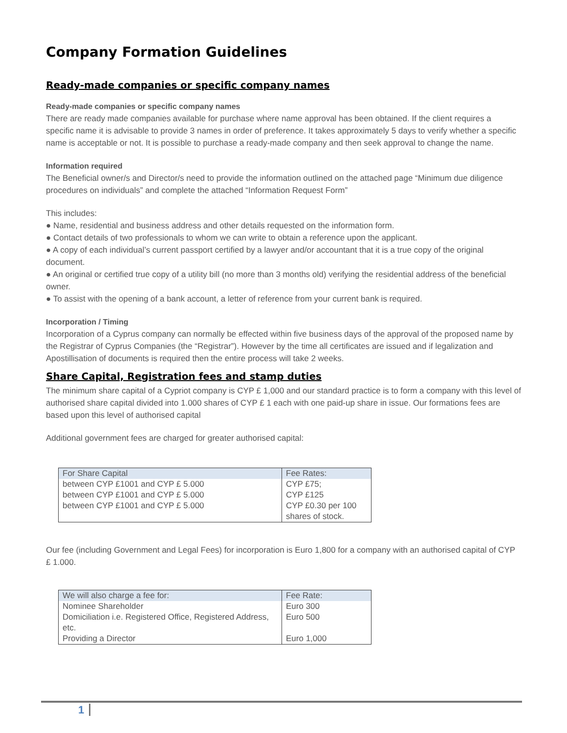Company Formation Guidelines
Ready-made companies or specific company names
Ready-made companies or specific company names
There are ready made companies available for purchase where name approval has been obtained. If the client requires a specific name it is advisable to provide 3 names in order of preference. It takes approximately 5 days to verify whether a specific name is acceptable or not. It is possible to purchase a ready-made company and then seek approval to change the name.
Information required
The Beneficial owner/s and Director/s need to provide the information outlined on the attached page “Minimum due diligence procedures on individuals” and complete the attached “Information Request Form”
This includes:
● Name, residential and business address and other details requested on the information form.
● Contact details of two professionals to whom we can write to obtain a reference upon the applicant.
● A copy of each individual’s current passport certified by a lawyer and/or accountant that it is a true copy of the original document.
● An original or certified true copy of a utility bill (no more than 3 months old) verifying the residential address of the beneficial owner.
● To assist with the opening of a bank account, a letter of reference from your current bank is required.
Incorporation / Timing
Incorporation of a Cyprus company can normally be effected within five business days of the approval of the proposed name by the Registrar of Cyprus Companies (the “Registrar”). However by the time all certificates are issued and if legalization and Apostillisation of documents is required then the entire process will take 2 weeks.
Share Capital, Registration fees and stamp duties
The minimum share capital of a Cypriot company is CYP £ 1,000 and our standard practice is to form a company with this level of authorised share capital divided into 1.000 shares of CYP £ 1 each with one paid-up share in issue. Our formations fees are based upon this level of authorised capital
Additional government fees are charged for greater authorised capital:
| For Share Capital | Fee Rates: |
| --- | --- |
| between CYP £1001 and CYP £ 5.000 | CYP £75; |
| between CYP £1001 and CYP £ 5.000 | CYP £125 |
| between CYP £1001 and CYP £ 5.000 | CYP £0.30 per 100 shares of stock. |
Our fee (including Government and Legal Fees) for incorporation is Euro 1,800 for a company with an authorised capital of CYP £ 1.000.
| We will also charge a fee for: | Fee Rate: |
| --- | --- |
| Nominee Shareholder | Euro 300 |
| Domiciliation i.e. Registered Office, Registered Address, etc. | Euro 500 |
| Providing a Director | Euro 1,000 |
1